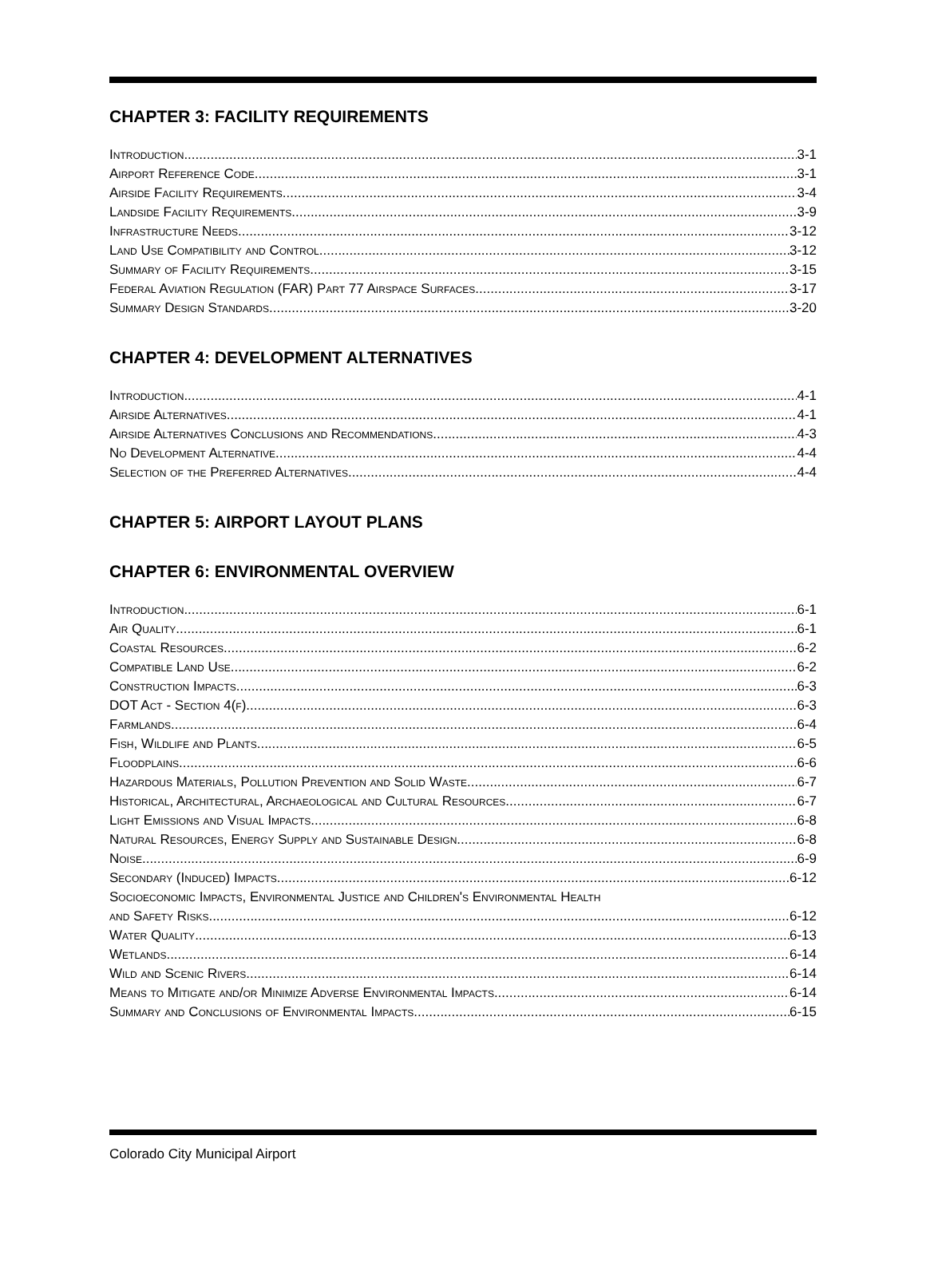CHAPTER 3: FACILITY REQUIREMENTS
Introduction 3-1
Airport Reference Code 3-1
Airside Facility Requirements 3-4
Landside Facility Requirements 3-9
Infrastructure Needs 3-12
Land Use Compatibility and Control 3-12
Summary of Facility Requirements 3-15
Federal Aviation Regulation (FAR) Part 77 Airspace Surfaces 3-17
Summary Design Standards 3-20
CHAPTER 4: DEVELOPMENT ALTERNATIVES
Introduction 4-1
Airside Alternatives 4-1
Airside Alternatives Conclusions and Recommendations 4-3
No Development Alternative 4-4
Selection of the Preferred Alternatives 4-4
CHAPTER 5: AIRPORT LAYOUT PLANS
CHAPTER 6: ENVIRONMENTAL OVERVIEW
Introduction 6-1
Air Quality 6-1
Coastal Resources 6-2
Compatible Land Use 6-2
Construction Impacts 6-3
DOT Act - Section 4(f) 6-3
Farmlands 6-4
Fish, Wildlife and Plants 6-5
Floodplains 6-6
Hazardous Materials, Pollution Prevention and Solid Waste 6-7
Historical, Architectural, Archaeological and Cultural Resources 6-7
Light Emissions and Visual Impacts 6-8
Natural Resources, Energy Supply and Sustainable Design 6-8
Noise 6-9
Secondary (Induced) Impacts 6-12
Socioeconomic Impacts, Environmental Justice and Children's Environmental Health
and Safety Risks 6-12
Water Quality 6-13
Wetlands 6-14
Wild and Scenic Rivers 6-14
Means to Mitigate and/or Minimize Adverse Environmental Impacts 6-14
Summary and Conclusions of Environmental Impacts 6-15
Colorado City Municipal Airport